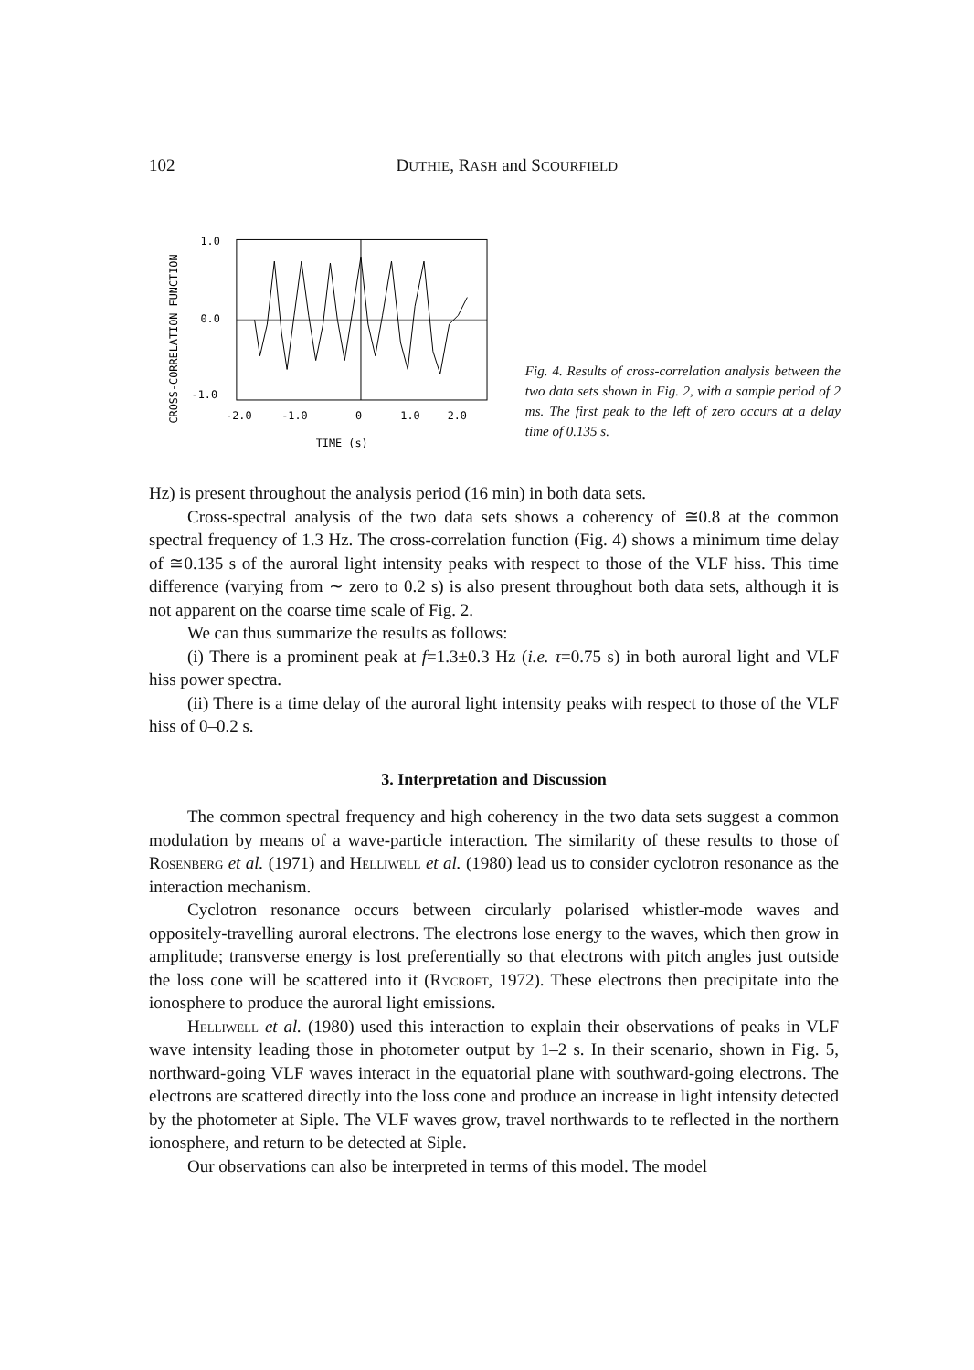102
DUTHIE, RASH and SCOURFIELD
CROSS-CORRELATION FUNCTION
1.0
0.0
-1.0
-2.0
-1.0
0
1.0
2.0
TIME (s)
Fig. 4. Results of cross-correlation analysis between the two data sets shown in Fig. 2, with a sample period of 2 ms. The first peak to the left of zero occurs at a delay time of 0.135 s.
Hz) is present throughout the analysis period (16 min) in both data sets.
Cross-spectral analysis of the two data sets shows a coherency of ≅0.8 at the common spectral frequency of 1.3 Hz. The cross-correlation function (Fig. 4) shows a minimum time delay of ≅0.135 s of the auroral light intensity peaks with respect to those of the VLF hiss. This time difference (varying from ∼ zero to 0.2 s) is also present throughout both data sets, although it is not apparent on the coarse time scale of Fig. 2.
We can thus summarize the results as follows:
(i) There is a prominent peak at f=1.3±0.3 Hz (i.e. τ=0.75 s) in both auroral light and VLF hiss power spectra.
(ii) There is a time delay of the auroral light intensity peaks with respect to those of the VLF hiss of 0–0.2 s.
3. Interpretation and Discussion
The common spectral frequency and high coherency in the two data sets suggest a common modulation by means of a wave-particle interaction. The similarity of these results to those of Rosenberg et al. (1971) and Helliwell et al. (1980) lead us to consider cyclotron resonance as the interaction mechanism.
Cyclotron resonance occurs between circularly polarised whistler-mode waves and oppositely-travelling auroral electrons. The electrons lose energy to the waves, which then grow in amplitude; transverse energy is lost preferentially so that electrons with pitch angles just outside the loss cone will be scattered into it (Rycroft, 1972). These electrons then precipitate into the ionosphere to produce the auroral light emissions.
Helliwell et al. (1980) used this interaction to explain their observations of peaks in VLF wave intensity leading those in photometer output by 1–2 s. In their scenario, shown in Fig. 5, northward-going VLF waves interact in the equatorial plane with southward-going electrons. The electrons are scattered directly into the loss cone and produce an increase in light intensity detected by the photometer at Siple. The VLF waves grow, travel northwards to te reflected in the northern ionosphere, and return to be detected at Siple.
Our observations can also be interpreted in terms of this model. The model